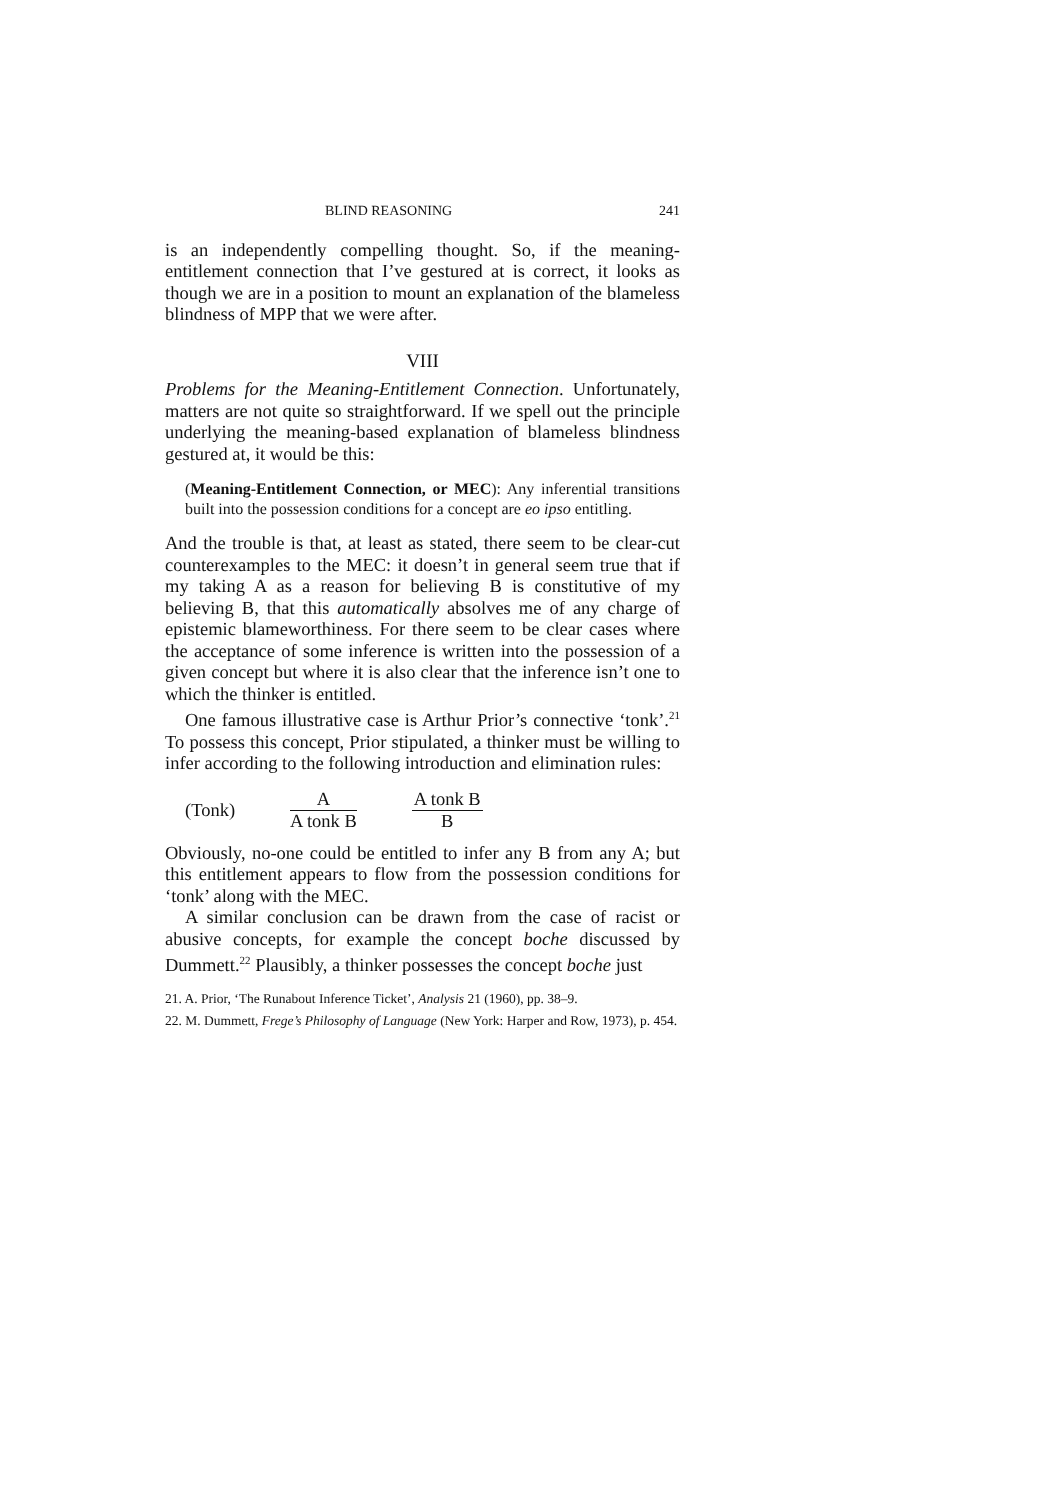BLIND REASONING 241
is an independently compelling thought. So, if the meaning-entitlement connection that I’ve gestured at is correct, it looks as though we are in a position to mount an explanation of the blameless blindness of MPP that we were after.
VIII
Problems for the Meaning-Entitlement Connection. Unfortunately, matters are not quite so straightforward. If we spell out the principle underlying the meaning-based explanation of blameless blindness gestured at, it would be this:
(Meaning-Entitlement Connection, or MEC): Any inferential transitions built into the possession conditions for a concept are eo ipso entitling.
And the trouble is that, at least as stated, there seem to be clear-cut counterexamples to the MEC: it doesn’t in general seem true that if my taking A as a reason for believing B is constitutive of my believing B, that this automatically absolves me of any charge of epistemic blameworthiness. For there seem to be clear cases where the acceptance of some inference is written into the possession of a given concept but where it is also clear that the inference isn’t one to which the thinker is entitled.
One famous illustrative case is Arthur Prior’s connective ‘tonk’.<sup>21</sup> To possess this concept, Prior stipulated, a thinker must be willing to infer according to the following introduction and elimination rules:
(Tonk)
A
A tonk B
A tonk B
B
Obviously, no-one could be entitled to infer any B from any A; but this entitlement appears to flow from the possession conditions for ‘tonk’ along with the MEC.
A similar conclusion can be drawn from the case of racist or abusive concepts, for example the concept boche discussed by Dummett.<sup>22</sup> Plausibly, a thinker possesses the concept boche just
21. A. Prior, ‘The Runabout Inference Ticket’, Analysis 21 (1960), pp. 38–9.
22. M. Dummett, Frege’s Philosophy of Language (New York: Harper and Row, 1973), p. 454.